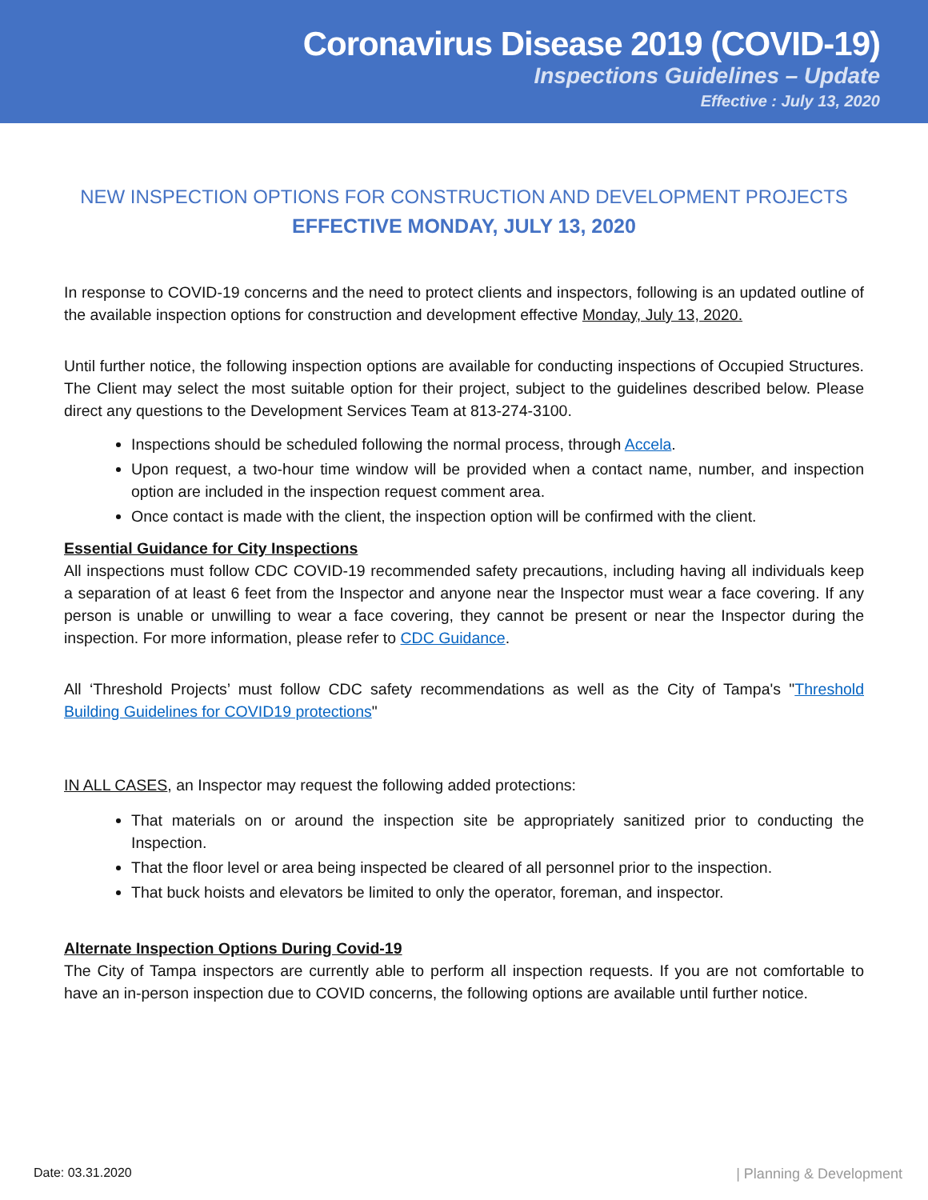Coronavirus Disease 2019 (COVID-19)
Inspections Guidelines – Update
Effective : July 13, 2020
NEW INSPECTION OPTIONS FOR CONSTRUCTION AND DEVELOPMENT PROJECTS
EFFECTIVE MONDAY, JULY 13, 2020
In response to COVID-19 concerns and the need to protect clients and inspectors, following is an updated outline of the available inspection options for construction and development effective Monday, July 13, 2020.
Until further notice, the following inspection options are available for conducting inspections of Occupied Structures. The Client may select the most suitable option for their project, subject to the guidelines described below. Please direct any questions to the Development Services Team at 813-274-3100.
Inspections should be scheduled following the normal process, through Accela.
Upon request, a two-hour time window will be provided when a contact name, number, and inspection option are included in the inspection request comment area.
Once contact is made with the client, the inspection option will be confirmed with the client.
Essential Guidance for City Inspections
All inspections must follow CDC COVID-19 recommended safety precautions, including having all individuals keep a separation of at least 6 feet from the Inspector and anyone near the Inspector must wear a face covering. If any person is unable or unwilling to wear a face covering, they cannot be present or near the Inspector during the inspection. For more information, please refer to CDC Guidance.
All ‘Threshold Projects’ must follow CDC safety recommendations as well as the City of Tampa's "Threshold Building Guidelines for COVID19 protections"
IN ALL CASES, an Inspector may request the following added protections:
That materials on or around the inspection site be appropriately sanitized prior to conducting the Inspection.
That the floor level or area being inspected be cleared of all personnel prior to the inspection.
That buck hoists and elevators be limited to only the operator, foreman, and inspector.
Alternate Inspection Options During Covid-19
The City of Tampa inspectors are currently able to perform all inspection requests. If you are not comfortable to have an in-person inspection due to COVID concerns, the following options are available until further notice.
Date: 03.31.2020 | Planning & Development